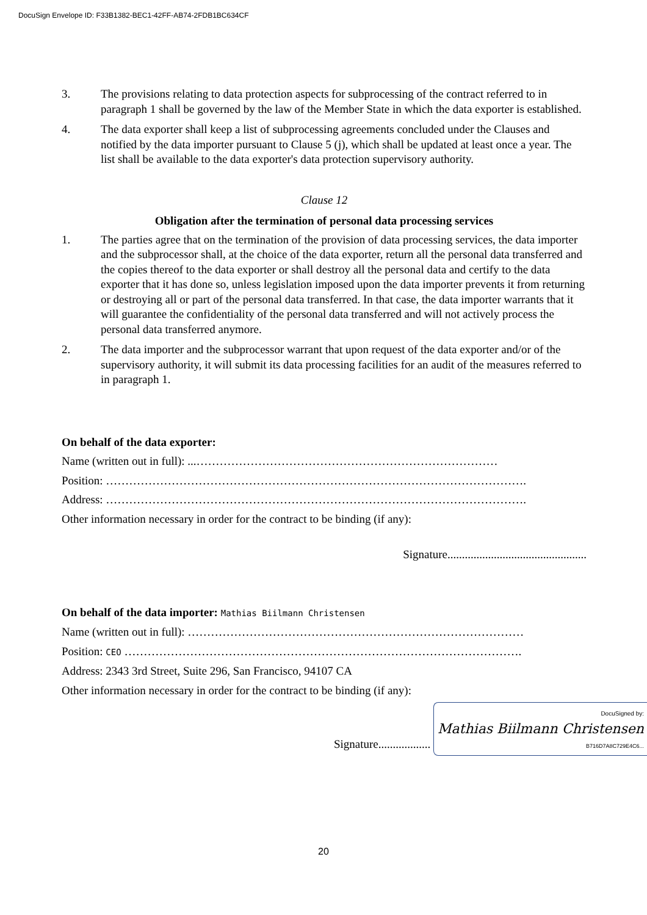DocuSign Envelope ID: F33B1382-BEC1-42FF-AB74-2FDB1BC634CF
3. The provisions relating to data protection aspects for subprocessing of the contract referred to in paragraph 1 shall be governed by the law of the Member State in which the data exporter is established.
4. The data exporter shall keep a list of subprocessing agreements concluded under the Clauses and notified by the data importer pursuant to Clause 5 (j), which shall be updated at least once a year. The list shall be available to the data exporter's data protection supervisory authority.
Clause 12
Obligation after the termination of personal data processing services
1. The parties agree that on the termination of the provision of data processing services, the data importer and the subprocessor shall, at the choice of the data exporter, return all the personal data transferred and the copies thereof to the data exporter or shall destroy all the personal data and certify to the data exporter that it has done so, unless legislation imposed upon the data importer prevents it from returning or destroying all or part of the personal data transferred. In that case, the data importer warrants that it will guarantee the confidentiality of the personal data transferred and will not actively process the personal data transferred anymore.
2. The data importer and the subprocessor warrant that upon request of the data exporter and/or of the supervisory authority, it will submit its data processing facilities for an audit of the measures referred to in paragraph 1.
On behalf of the data exporter:
Name (written out in full): ...……………………………………………………………………
Position: ……………………………………………………………………………………………….
Address: ……………………………………………………………………………………………….
Other information necessary in order for the contract to be binding (if any):
Signature................................................
On behalf of the data importer: Mathias Biilmann Christensen
Name (written out in full): ……………………………………………………………………………
Position: CEO ………………………………………………………………………………………….
Address: 2343 3rd Street, Suite 296, San Francisco, 94107 CA
Other information necessary in order for the contract to be binding (if any):
Signature.................. DocuSigned by:
Mathias Biilmann Christensen
B716D7A8C729E4C6...
20